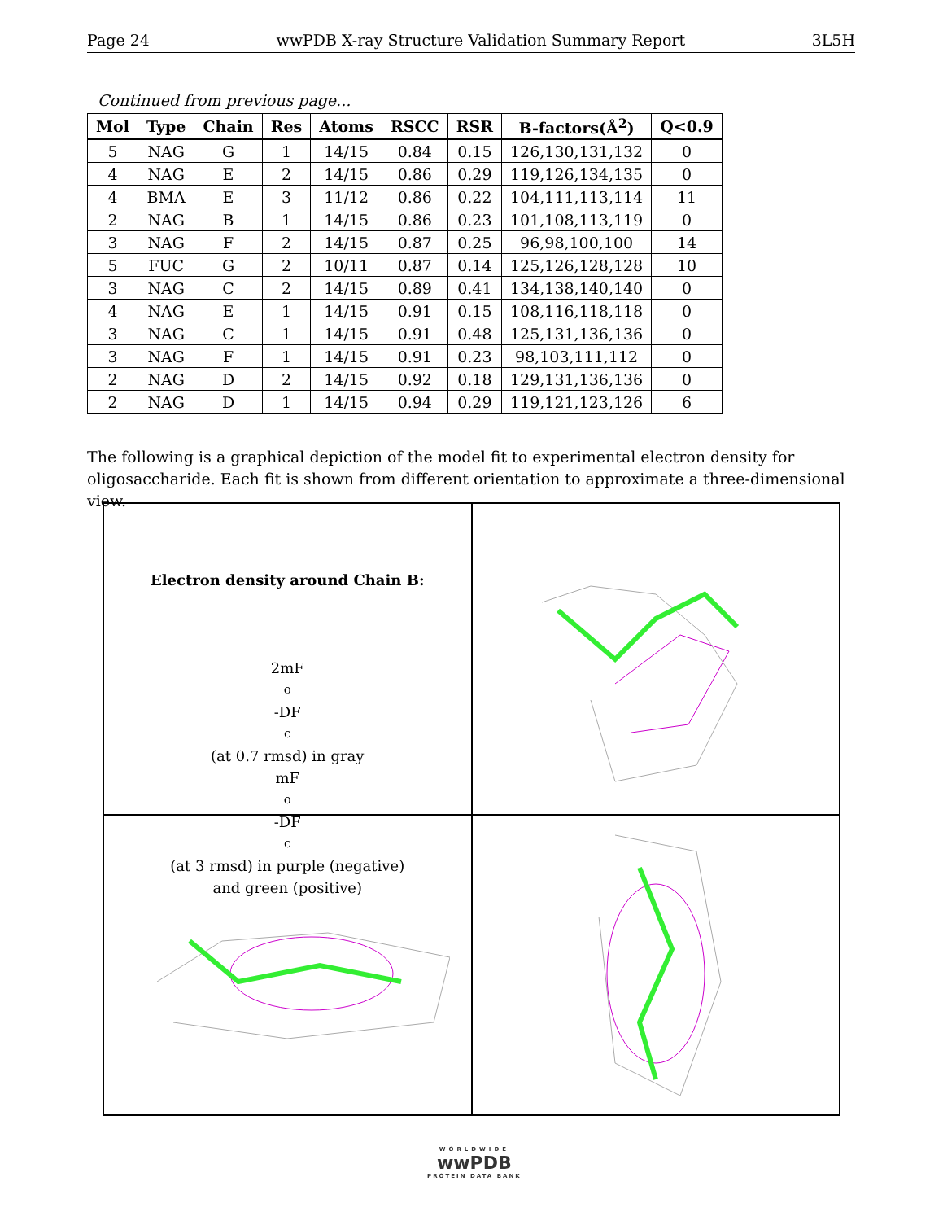Page 24 wwPDB X-ray Structure Validation Summary Report 3L5H
Continued from previous page...
| Mol | Type | Chain | Res | Atoms | RSCC | RSR | B-factors(Å<sup>2</sup>) | Q<0.9 |
| --- | --- | --- | --- | --- | --- | --- | --- | --- |
| 5 | NAG | G | 1 | 14/15 | 0.84 | 0.15 | 126,130,131,132 | 0 |
| 4 | NAG | E | 2 | 14/15 | 0.86 | 0.29 | 119,126,134,135 | 0 |
| 4 | BMA | E | 3 | 11/12 | 0.86 | 0.22 | 104,111,113,114 | 11 |
| 2 | NAG | B | 1 | 14/15 | 0.86 | 0.23 | 101,108,113,119 | 0 |
| 3 | NAG | F | 2 | 14/15 | 0.87 | 0.25 | 96,98,100,100 | 14 |
| 5 | FUC | G | 2 | 10/11 | 0.87 | 0.14 | 125,126,128,128 | 10 |
| 3 | NAG | C | 2 | 14/15 | 0.89 | 0.41 | 134,138,140,140 | 0 |
| 4 | NAG | E | 1 | 14/15 | 0.91 | 0.15 | 108,116,118,118 | 0 |
| 3 | NAG | C | 1 | 14/15 | 0.91 | 0.48 | 125,131,136,136 | 0 |
| 3 | NAG | F | 1 | 14/15 | 0.91 | 0.23 | 98,103,111,112 | 0 |
| 2 | NAG | D | 2 | 14/15 | 0.92 | 0.18 | 129,131,136,136 | 0 |
| 2 | NAG | D | 1 | 14/15 | 0.94 | 0.29 | 119,121,123,126 | 6 |
The following is a graphical depiction of the model fit to experimental electron density for oligosaccharide. Each fit is shown from different orientation to approximate a three-dimensional view.
Electron density around Chain B:
2mF<sub>o</sub>-DF<sub>c</sub> (at 0.7 rmsd) in gray
mF<sub>o</sub>-DF<sub>c</sub> (at 3 rmsd) in purple (negative)
and green (positive)
WORLDWIDE
wwPDB
PROTEIN DATA BANK